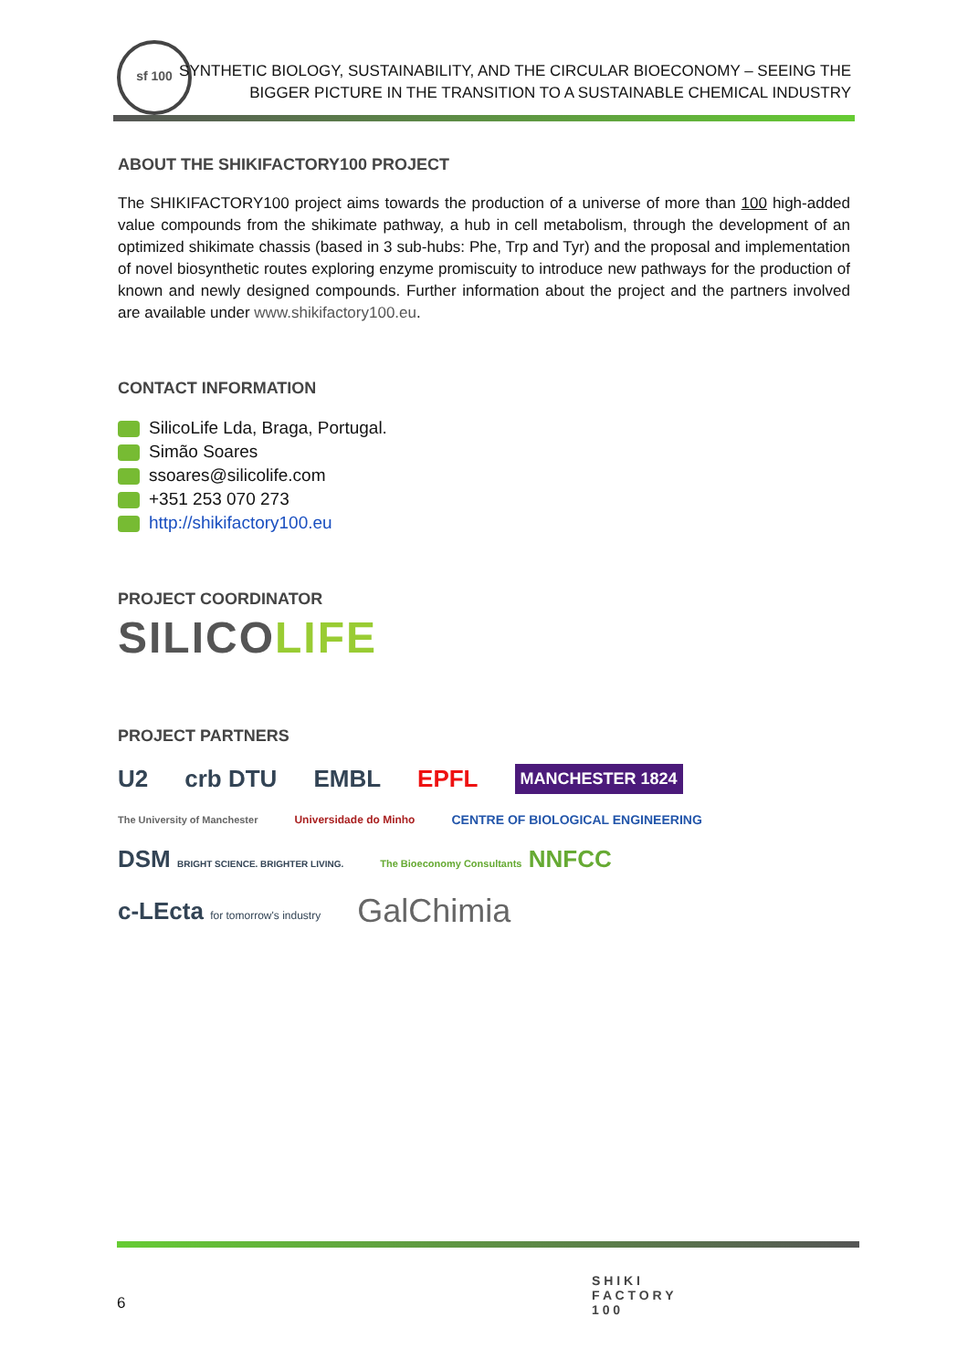sf 100
SYNTHETIC BIOLOGY, SUSTAINABILITY, AND THE CIRCULAR BIOECONOMY – SEEING THE
BIGGER PICTURE IN THE TRANSITION TO A SUSTAINABLE CHEMICAL INDUSTRY
ABOUT THE SHIKIFACTORY100 PROJECT
The SHIKIFACTORY100 project aims towards the production of a universe of more than 100 high-added value compounds from the shikimate pathway, a hub in cell metabolism, through the development of an optimized shikimate chassis (based in 3 sub-hubs: Phe, Trp and Tyr) and the proposal and implementation of novel biosynthetic routes exploring enzyme promiscuity to introduce new pathways for the production of known and newly designed compounds. Further information about the project and the partners involved are available under www.shikifactory100.eu.
CONTACT INFORMATION
SilicoLife Lda, Braga, Portugal.
Simão Soares
ssoares@silicolife.com
+351 253 070 273
http://shikifactory100.eu
PROJECT COORDINATOR
SILICOLIFE
PROJECT PARTNERS
U2 crb DTU EMBL EPFL MANCHESTER 1824 The University of Manchester Universidade do Minho CENTRE OF BIOLOGICAL ENGINEERING DSM BRIGHT SCIENCE. BRIGHTER LIVING. The Bioeconomy Consultants NNFCC c-LEcta for tomorrow's industry GalChimia
6
S H I K I
F A C T O R Y
1 0 0